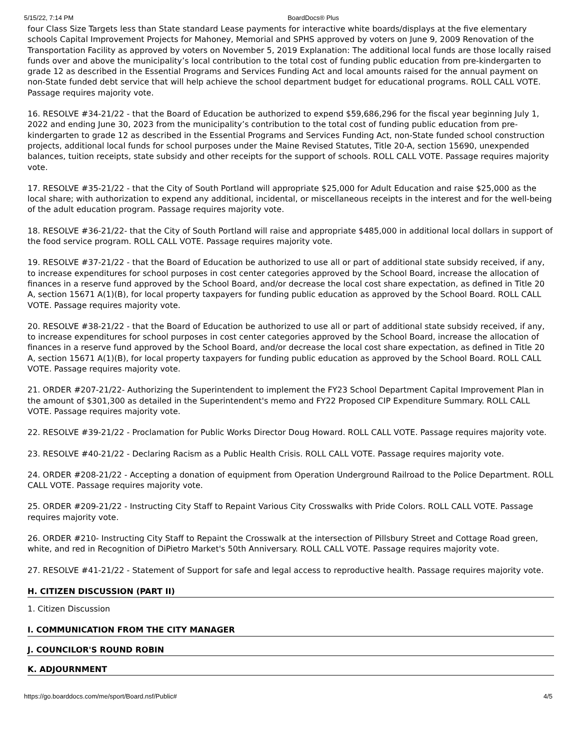5/15/22, 7:14 PM BoardDocs® Plus
four Class Size Targets less than State standard Lease payments for interactive white boards/displays at the five elementary schools Capital Improvement Projects for Mahoney, Memorial and SPHS approved by voters on June 9, 2009 Renovation of the Transportation Facility as approved by voters on November 5, 2019 Explanation: The additional local funds are those locally raised funds over and above the municipality’s local contribution to the total cost of funding public education from pre-kindergarten to grade 12 as described in the Essential Programs and Services Funding Act and local amounts raised for the annual payment on non-State funded debt service that will help achieve the school department budget for educational programs. ROLL CALL VOTE. Passage requires majority vote.
16. RESOLVE #34-21/22 - that the Board of Education be authorized to expend $59,686,296 for the fiscal year beginning July 1, 2022 and ending June 30, 2023 from the municipality’s contribution to the total cost of funding public education from pre-kindergarten to grade 12 as described in the Essential Programs and Services Funding Act, non-State funded school construction projects, additional local funds for school purposes under the Maine Revised Statutes, Title 20-A, section 15690, unexpended balances, tuition receipts, state subsidy and other receipts for the support of schools. ROLL CALL VOTE. Passage requires majority vote.
17. RESOLVE #35-21/22 - that the City of South Portland will appropriate $25,000 for Adult Education and raise $25,000 as the local share; with authorization to expend any additional, incidental, or miscellaneous receipts in the interest and for the well-being of the adult education program. Passage requires majority vote.
18. RESOLVE #36-21/22- that the City of South Portland will raise and appropriate $485,000 in additional local dollars in support of the food service program. ROLL CALL VOTE. Passage requires majority vote.
19. RESOLVE #37-21/22 - that the Board of Education be authorized to use all or part of additional state subsidy received, if any, to increase expenditures for school purposes in cost center categories approved by the School Board, increase the allocation of finances in a reserve fund approved by the School Board, and/or decrease the local cost share expectation, as defined in Title 20 A, section 15671 A(1)(B), for local property taxpayers for funding public education as approved by the School Board. ROLL CALL VOTE. Passage requires majority vote.
20. RESOLVE #38-21/22 - that the Board of Education be authorized to use all or part of additional state subsidy received, if any, to increase expenditures for school purposes in cost center categories approved by the School Board, increase the allocation of finances in a reserve fund approved by the School Board, and/or decrease the local cost share expectation, as defined in Title 20 A, section 15671 A(1)(B), for local property taxpayers for funding public education as approved by the School Board. ROLL CALL VOTE. Passage requires majority vote.
21. ORDER #207-21/22- Authorizing the Superintendent to implement the FY23 School Department Capital Improvement Plan in the amount of $301,300 as detailed in the Superintendent's memo and FY22 Proposed CIP Expenditure Summary. ROLL CALL VOTE. Passage requires majority vote.
22. RESOLVE #39-21/22 - Proclamation for Public Works Director Doug Howard. ROLL CALL VOTE. Passage requires majority vote.
23. RESOLVE #40-21/22 - Declaring Racism as a Public Health Crisis. ROLL CALL VOTE. Passage requires majority vote.
24. ORDER #208-21/22 - Accepting a donation of equipment from Operation Underground Railroad to the Police Department. ROLL CALL VOTE. Passage requires majority vote.
25. ORDER #209-21/22 - Instructing City Staff to Repaint Various City Crosswalks with Pride Colors. ROLL CALL VOTE. Passage requires majority vote.
26. ORDER #210- Instructing City Staff to Repaint the Crosswalk at the intersection of Pillsbury Street and Cottage Road green, white, and red in Recognition of DiPietro Market's 50th Anniversary. ROLL CALL VOTE. Passage requires majority vote.
27. RESOLVE #41-21/22 - Statement of Support for safe and legal access to reproductive health. Passage requires majority vote.
H. CITIZEN DISCUSSION (PART II)
1. Citizen Discussion
I. COMMUNICATION FROM THE CITY MANAGER
J. COUNCILOR'S ROUND ROBIN
K. ADJOURNMENT
https://go.boarddocs.com/me/sport/Board.nsf/Public# 4/5